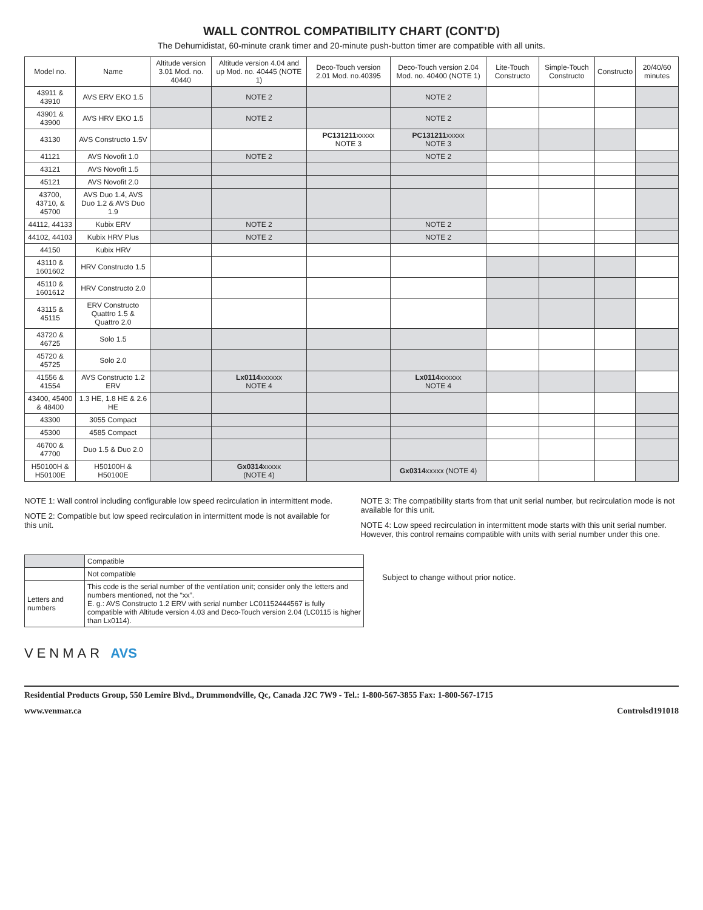WALL CONTROL COMPATIBILITY CHART (CONT’D)
The Dehumidistat, 60-minute crank timer and 20-minute push-button timer are compatible with all units.
| Model no. | Name | Altitude version 3.01 Mod. no. 40440 | Altitude version 4.04 and up Mod. no. 40445 (NOTE 1) | Deco-Touch version 2.01 Mod. no.40395 | Deco-Touch version 2.04 Mod. no. 40400 (NOTE 1) | Lite-Touch Constructo | Simple-Touch Constructo | Constructo | 20/40/60 minutes |
| --- | --- | --- | --- | --- | --- | --- | --- | --- | --- |
| 43911 & 43910 | AVS ERV EKO 1.5 | | NOTE 2 | | NOTE 2 | | | | |
| 43901 & 43900 | AVS HRV EKO 1.5 | | NOTE 2 | | NOTE 2 | | | | |
| 43130 | AVS Constructo 1.5V | | | PC131211 xxxxx NOTE 3 | PC131211 xxxxx NOTE 3 | | | | |
| 41121 | AVS Novofit 1.0 | | NOTE 2 | | NOTE 2 | | | | |
| 43121 | AVS Novofit 1.5 | | | | | | | | |
| 45121 | AVS Novofit 2.0 | | | | | | | | |
| 43700, 43710, & 45700 | AVS Duo 1.4, AVS Duo 1.2 & AVS Duo 1.9 | | | | | | | | |
| 44112, 44133 | Kubix ERV | | NOTE 2 | | NOTE 2 | | | | |
| 44102, 44103 | Kubix HRV Plus | | NOTE 2 | | NOTE 2 | | | | |
| 44150 | Kubix HRV | | | | | | | | |
| 43110 & 1601602 | HRV Constructo 1.5 | | | | | | | | |
| 45110 & 1601612 | HRV Constructo 2.0 | | | | | | | | |
| 43115 & 45115 | ERV Constructo Quattro 1.5 & Quattro 2.0 | | | | | | | | |
| 43720 & 46725 | Solo 1.5 | | | | | | | | |
| 45720 & 45725 | Solo 2.0 | | | | | | | | |
| 41556 & 41554 | AVS Constructo 1.2 ERV | | Lx0114 xxxxxx NOTE 4 | | Lx0114 xxxxxx NOTE 4 | | | | |
| 43400, 45400 & 48400 | 1.3 HE, 1.8 HE & 2.6 HE | | | | | | | | |
| 43300 | 3055 Compact | | | | | | | | |
| 45300 | 4585 Compact | | | | | | | | |
| 46700 & 47700 | Duo 1.5 & Duo 2.0 | | | | | | | | |
| H50100H & H50100E | H50100H & H50100E | | Gx0314 xxxxx (NOTE 4) | | Gx0314 xxxxx (NOTE 4) | | | | |
NOTE 1: Wall control including configurable low speed recirculation in intermittent mode.
NOTE 2: Compatible but low speed recirculation in intermittent mode is not available for this unit.
NOTE 3: The compatibility starts from that unit serial number, but recirculation mode is not available for this unit.
NOTE 4: Low speed recirculation in intermittent mode starts with this unit serial number. However, this control remains compatible with units with serial number under this one.
| | Compatible |
| | Not compatible |
| Letters and numbers | This code is the serial number of the ventilation unit; consider only the letters and numbers mentioned, not the “xx”. E. g.: AVS Constructo 1.2 ERV with serial number LC01152444567 is fully compatible with Altitude version 4.03 and Deco-Touch version 2.04 (LC0115 is higher than Lx0114). |
Subject to change without prior notice.
VENMAR AVS
Residential Products Group, 550 Lemire Blvd., Drummondville, Qc, Canada J2C 7W9 - Tel.: 1-800-567-3855 Fax: 1-800-567-1715
www.venmar.ca Controlsd191018